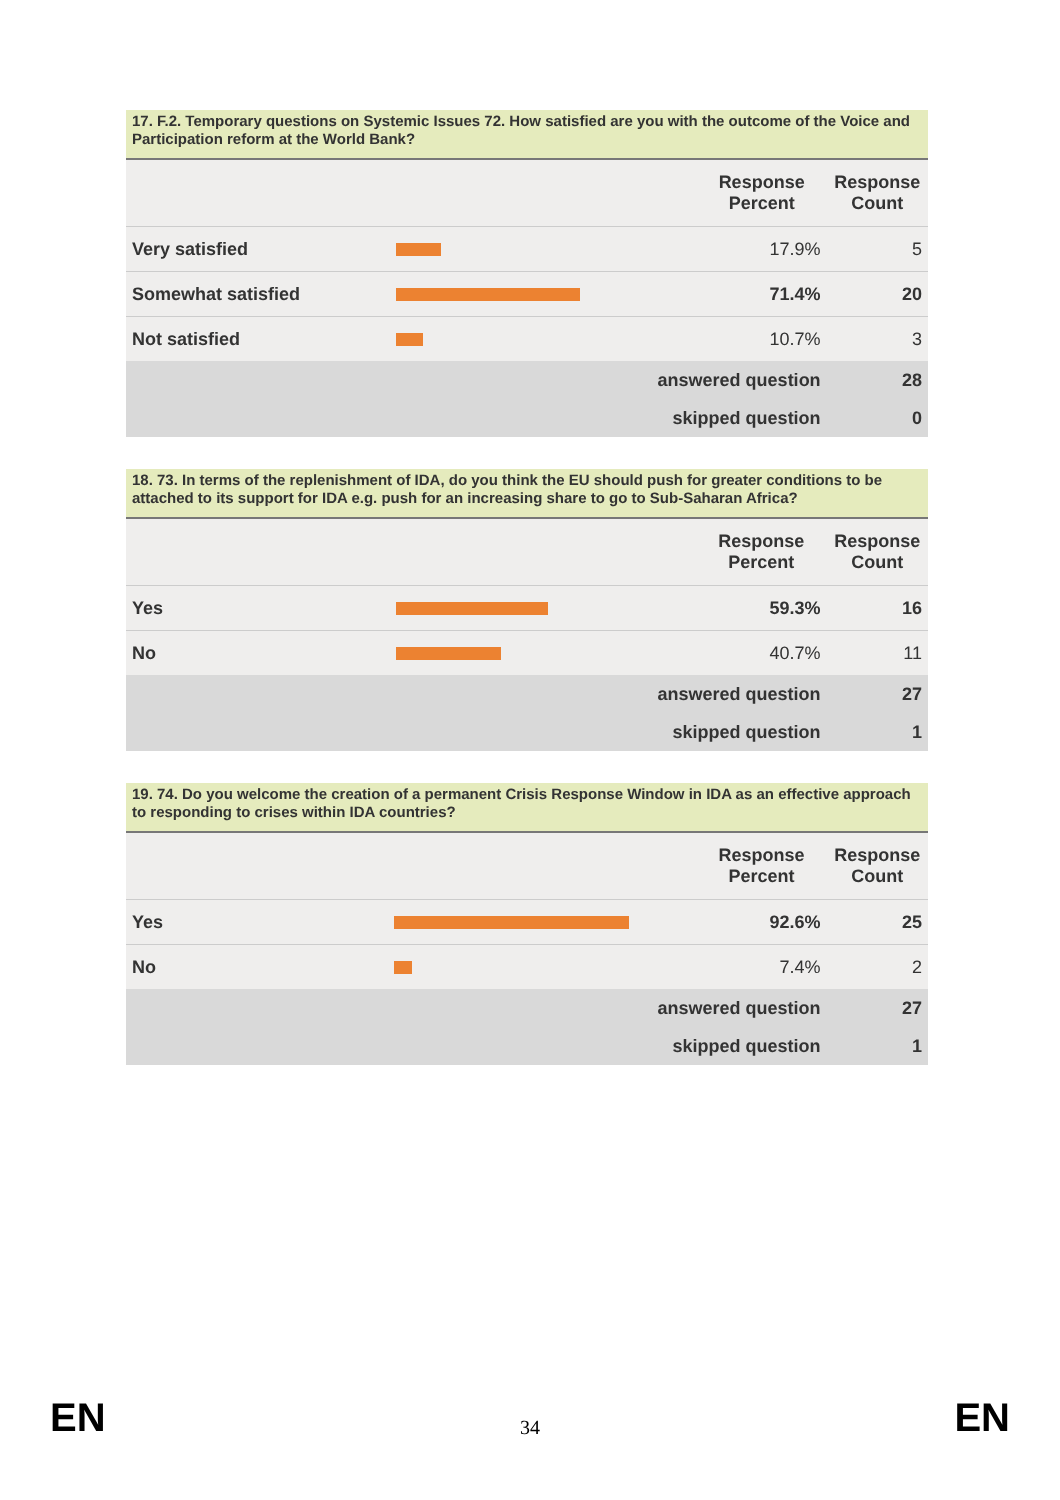17. F.2. Temporary questions on Systemic Issues 72. How satisfied are you with the outcome of the Voice and Participation reform at the World Bank?
| | | Response Percent | Response Count |
| --- | --- | --- | --- |
| Very satisfied | | 17.9% | 5 |
| Somewhat satisfied | | 71.4% | 20 |
| Not satisfied | | 10.7% | 3 |
| answered question | | | 28 |
| skipped question | | | 0 |
18. 73. In terms of the replenishment of IDA, do you think the EU should push for greater conditions to be attached to its support for IDA e.g. push for an increasing share to go to Sub-Saharan Africa?
| | | Response Percent | Response Count |
| --- | --- | --- | --- |
| Yes | | 59.3% | 16 |
| No | | 40.7% | 11 |
| answered question | | | 27 |
| skipped question | | | 1 |
19. 74. Do you welcome the creation of a permanent Crisis Response Window in IDA as an effective approach to responding to crises within IDA countries?
| | | Response Percent | Response Count |
| --- | --- | --- | --- |
| Yes | | 92.6% | 25 |
| No | | 7.4% | 2 |
| answered question | | | 27 |
| skipped question | | | 1 |
EN 34 EN